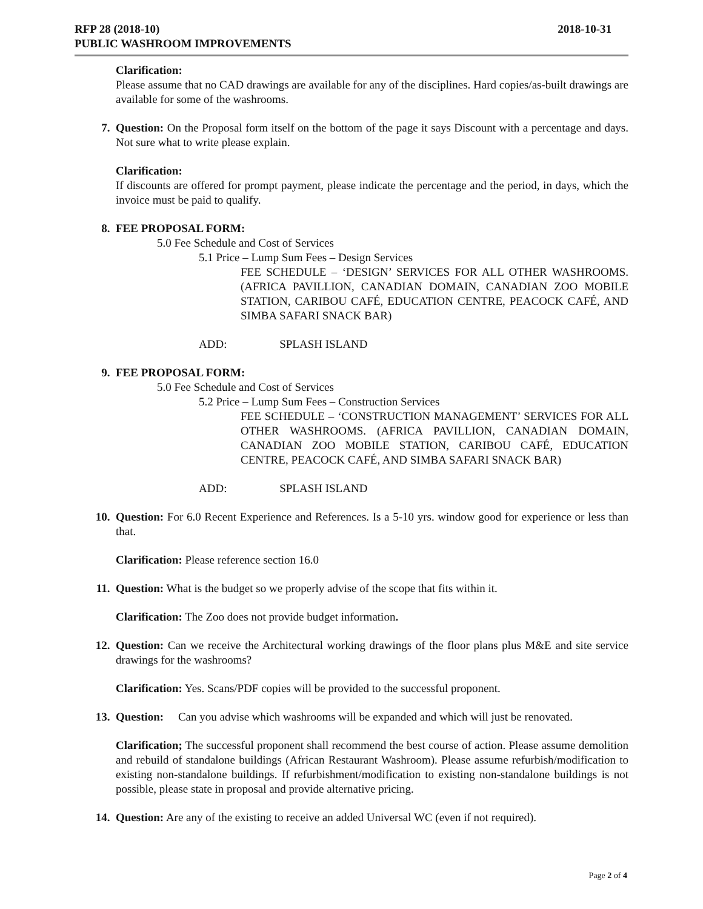2018-10-31 RFP 28 (2018-10)
PUBLIC WASHROOM IMPROVEMENTS
Clarification:
Please assume that no CAD drawings are available for any of the disciplines. Hard copies/as-built drawings are available for some of the washrooms.
7. Question: On the Proposal form itself on the bottom of the page it says Discount with a percentage and days. Not sure what to write please explain.
Clarification:
If discounts are offered for prompt payment, please indicate the percentage and the period, in days, which the invoice must be paid to qualify.
8. FEE PROPOSAL FORM:
5.0 Fee Schedule and Cost of Services
5.1 Price – Lump Sum Fees – Design Services
FEE SCHEDULE – ‘DESIGN’ SERVICES FOR ALL OTHER WASHROOMS. (AFRICA PAVILLION, CANADIAN DOMAIN, CANADIAN ZOO MOBILE STATION, CARIBOU CAFÉ, EDUCATION CENTRE, PEACOCK CAFÉ, AND SIMBA SAFARI SNACK BAR)
ADD: SPLASH ISLAND
9. FEE PROPOSAL FORM:
5.0 Fee Schedule and Cost of Services
5.2 Price – Lump Sum Fees – Construction Services
FEE SCHEDULE – ‘CONSTRUCTION MANAGEMENT’ SERVICES FOR ALL OTHER WASHROOMS. (AFRICA PAVILLION, CANADIAN DOMAIN, CANADIAN ZOO MOBILE STATION, CARIBOU CAFÉ, EDUCATION CENTRE, PEACOCK CAFÉ, AND SIMBA SAFARI SNACK BAR)
ADD: SPLASH ISLAND
10. Question: For 6.0 Recent Experience and References. Is a 5-10 yrs. window good for experience or less than that.
Clarification: Please reference section 16.0
11. Question: What is the budget so we properly advise of the scope that fits within it.
Clarification: The Zoo does not provide budget information.
12. Question: Can we receive the Architectural working drawings of the floor plans plus M&E and site service drawings for the washrooms?
Clarification: Yes. Scans/PDF copies will be provided to the successful proponent.
13. Question: Can you advise which washrooms will be expanded and which will just be renovated.
Clarification; The successful proponent shall recommend the best course of action. Please assume demolition and rebuild of standalone buildings (African Restaurant Washroom). Please assume refurbish/modification to existing non-standalone buildings. If refurbishment/modification to existing non-standalone buildings is not possible, please state in proposal and provide alternative pricing.
14. Question: Are any of the existing to receive an added Universal WC (even if not required).
Page 2 of 4